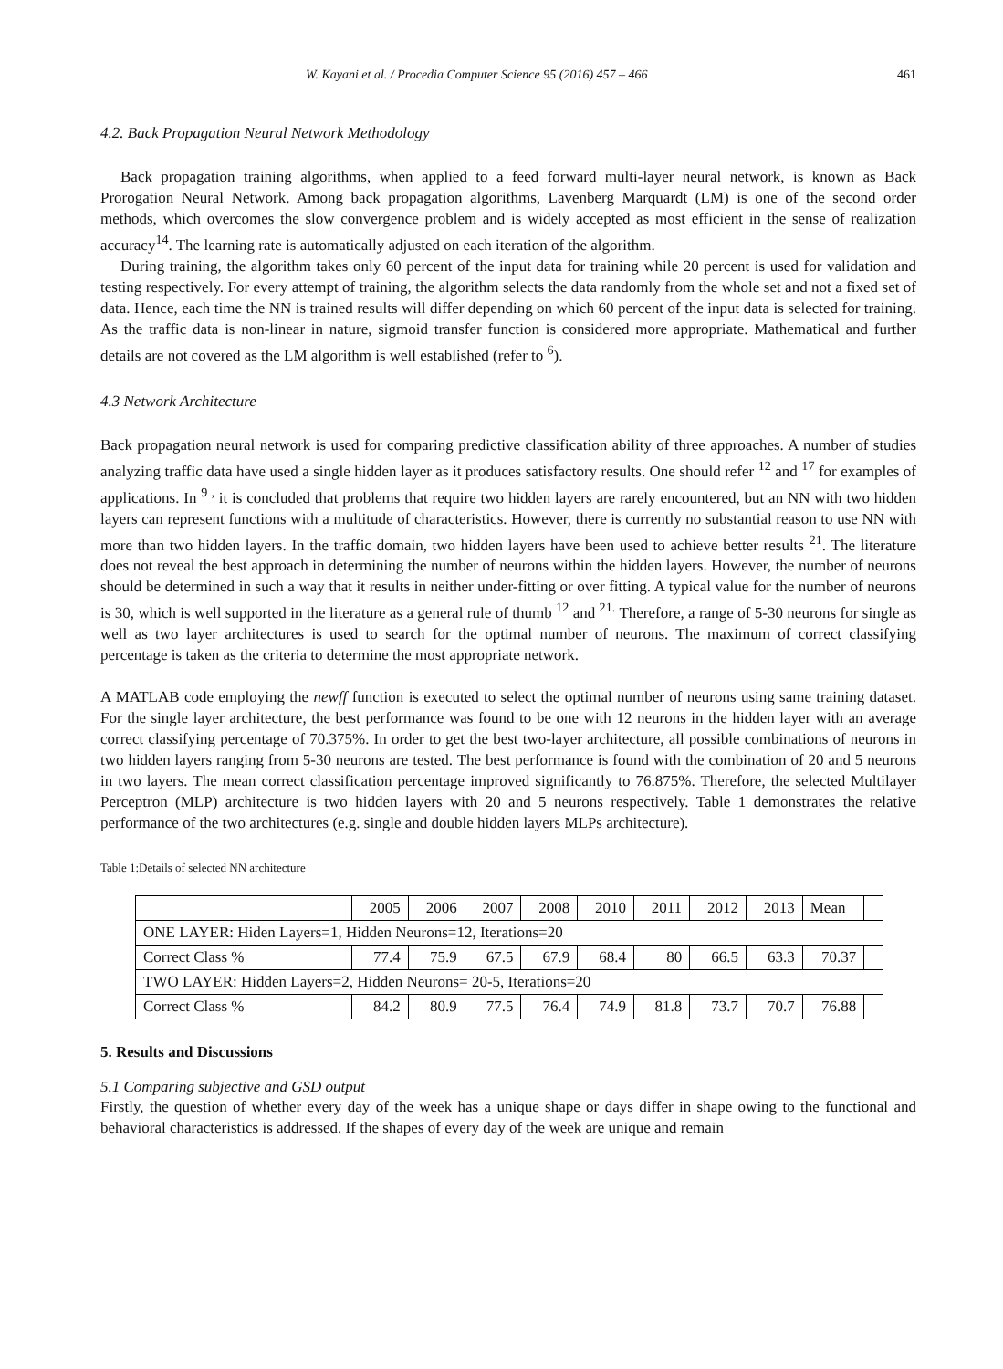W. Kayani et al. / Procedia Computer Science 95 (2016) 457 – 466 461
4.2. Back Propagation Neural Network Methodology
Back propagation training algorithms, when applied to a feed forward multi-layer neural network, is known as Back Prorogation Neural Network. Among back propagation algorithms, Lavenberg Marquardt (LM) is one of the second order methods, which overcomes the slow convergence problem and is widely accepted as most efficient in the sense of realization accuracy<sup>14</sup>. The learning rate is automatically adjusted on each iteration of the algorithm.
During training, the algorithm takes only 60 percent of the input data for training while 20 percent is used for validation and testing respectively. For every attempt of training, the algorithm selects the data randomly from the whole set and not a fixed set of data. Hence, each time the NN is trained results will differ depending on which 60 percent of the input data is selected for training. As the traffic data is non-linear in nature, sigmoid transfer function is considered more appropriate. Mathematical and further details are not covered as the LM algorithm is well established (refer to <sup>6</sup>).
4.3 Network Architecture
Back propagation neural network is used for comparing predictive classification ability of three approaches. A number of studies analyzing traffic data have used a single hidden layer as it produces satisfactory results. One should refer <sup>12</sup> and <sup>17</sup> for examples of applications. In <sup>9 ,</sup> it is concluded that problems that require two hidden layers are rarely encountered, but an NN with two hidden layers can represent functions with a multitude of characteristics. However, there is currently no substantial reason to use NN with more than two hidden layers. In the traffic domain, two hidden layers have been used to achieve better results <sup>21</sup>. The literature does not reveal the best approach in determining the number of neurons within the hidden layers. However, the number of neurons should be determined in such a way that it results in neither under-fitting or over fitting. A typical value for the number of neurons is 30, which is well supported in the literature as a general rule of thumb <sup>12</sup> and <sup>21.</sup> Therefore, a range of 5-30 neurons for single as well as two layer architectures is used to search for the optimal number of neurons. The maximum of correct classifying percentage is taken as the criteria to determine the most appropriate network.
A MATLAB code employing the newff function is executed to select the optimal number of neurons using same training dataset. For the single layer architecture, the best performance was found to be one with 12 neurons in the hidden layer with an average correct classifying percentage of 70.375%. In order to get the best two-layer architecture, all possible combinations of neurons in two hidden layers ranging from 5-30 neurons are tested. The best performance is found with the combination of 20 and 5 neurons in two layers. The mean correct classification percentage improved significantly to 76.875%. Therefore, the selected Multilayer Perceptron (MLP) architecture is two hidden layers with 20 and 5 neurons respectively. Table 1 demonstrates the relative performance of the two architectures (e.g. single and double hidden layers MLPs architecture).
Table 1:Details of selected NN architecture
| | 2005 | 2006 | 2007 | 2008 | 2010 | 2011 | 2012 | 2013 | Mean | |
| ONE LAYER: Hiden Layers=1, Hidden Neurons=12, Iterations=20 | | | | | | | | | | |
| Correct Class % | 77.4 | 75.9 | 67.5 | 67.9 | 68.4 | 80 | 66.5 | 63.3 | 70.37 | |
| TWO LAYER: Hidden Layers=2, Hidden Neurons= 20-5, Iterations=20 | | | | | | | | | | |
| Correct Class % | 84.2 | 80.9 | 77.5 | 76.4 | 74.9 | 81.8 | 73.7 | 70.7 | 76.88 | |
5. Results and Discussions
5.1 Comparing subjective and GSD output
Firstly, the question of whether every day of the week has a unique shape or days differ in shape owing to the functional and behavioral characteristics is addressed. If the shapes of every day of the week are unique and remain